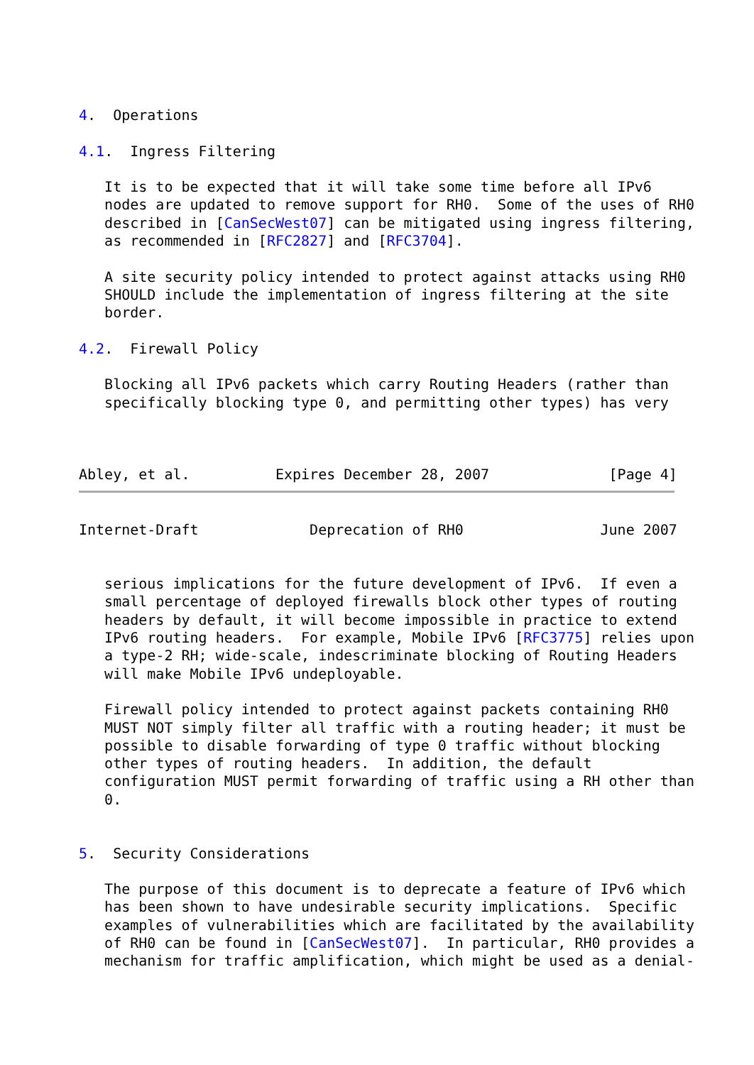4.  Operations

4.1.  Ingress Filtering

   It is to be expected that it will take some time before all IPv6
   nodes are updated to remove support for RH0.  Some of the uses of RH0
   described in [CanSecWest07] can be mitigated using ingress filtering,
   as recommended in [RFC2827] and [RFC3704].

   A site security policy intended to protect against attacks using RH0
   SHOULD include the implementation of ingress filtering at the site
   border.

4.2.  Firewall Policy

   Blocking all IPv6 packets which carry Routing Headers (rather than
   specifically blocking type 0, and permitting other types) has very



Abley, et al.          Expires December 28, 2007              [Page 4]
Internet-Draft             Deprecation of RH0                June 2007


   serious implications for the future development of IPv6.  If even a
   small percentage of deployed firewalls block other types of routing
   headers by default, it will become impossible in practice to extend
   IPv6 routing headers.  For example, Mobile IPv6 [RFC3775] relies upon
   a type-2 RH; wide-scale, indescriminate blocking of Routing Headers
   will make Mobile IPv6 undeployable.

   Firewall policy intended to protect against packets containing RH0
   MUST NOT simply filter all traffic with a routing header; it must be
   possible to disable forwarding of type 0 traffic without blocking
   other types of routing headers.  In addition, the default
   configuration MUST permit forwarding of traffic using a RH other than
   0.


5.  Security Considerations

   The purpose of this document is to deprecate a feature of IPv6 which
   has been shown to have undesirable security implications.  Specific
   examples of vulnerabilities which are facilitated by the availability
   of RH0 can be found in [CanSecWest07].  In particular, RH0 provides a
   mechanism for traffic amplification, which might be used as a denial-